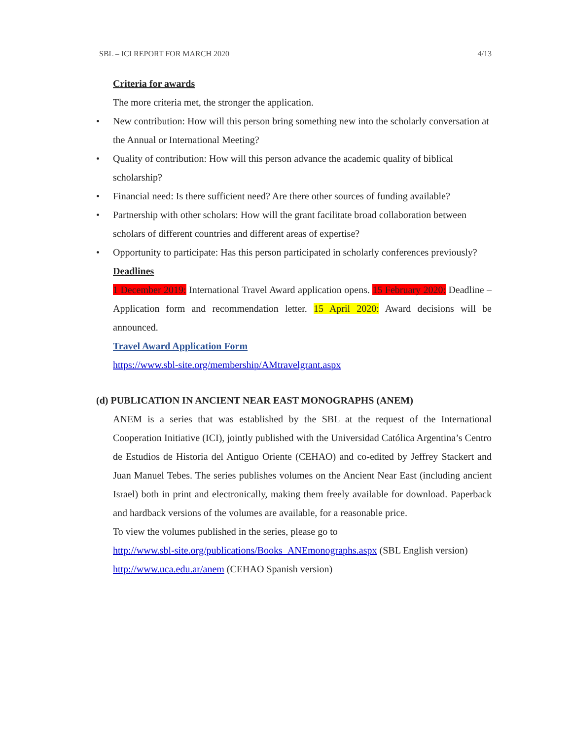SBL – ICI REPORT FOR MARCH 2020 4/13
Criteria for awards
The more criteria met, the stronger the application.
• New contribution: How will this person bring something new into the scholarly conversation at the Annual or International Meeting?
• Quality of contribution: How will this person advance the academic quality of biblical scholarship?
• Financial need: Is there sufficient need? Are there other sources of funding available?
• Partnership with other scholars: How will the grant facilitate broad collaboration between scholars of different countries and different areas of expertise?
• Opportunity to participate: Has this person participated in scholarly conferences previously?
Deadlines
1 December 2019: International Travel Award application opens. 15 February 2020: Deadline – Application form and recommendation letter. 15 April 2020: Award decisions will be announced.
Travel Award Application Form
https://www.sbl-site.org/membership/AMtravelgrant.aspx
(d) PUBLICATION IN ANCIENT NEAR EAST MONOGRAPHS (ANEM)
ANEM is a series that was established by the SBL at the request of the International Cooperation Initiative (ICI), jointly published with the Universidad Católica Argentina’s Centro de Estudios de Historia del Antiguo Oriente (CEHAO) and co-edited by Jeffrey Stackert and Juan Manuel Tebes. The series publishes volumes on the Ancient Near East (including ancient Israel) both in print and electronically, making them freely available for download. Paperback and hardback versions of the volumes are available, for a reasonable price.
To view the volumes published in the series, please go to
http://www.sbl-site.org/publications/Books_ANEmonographs.aspx (SBL English version)
http://www.uca.edu.ar/anem (CEHAO Spanish version)